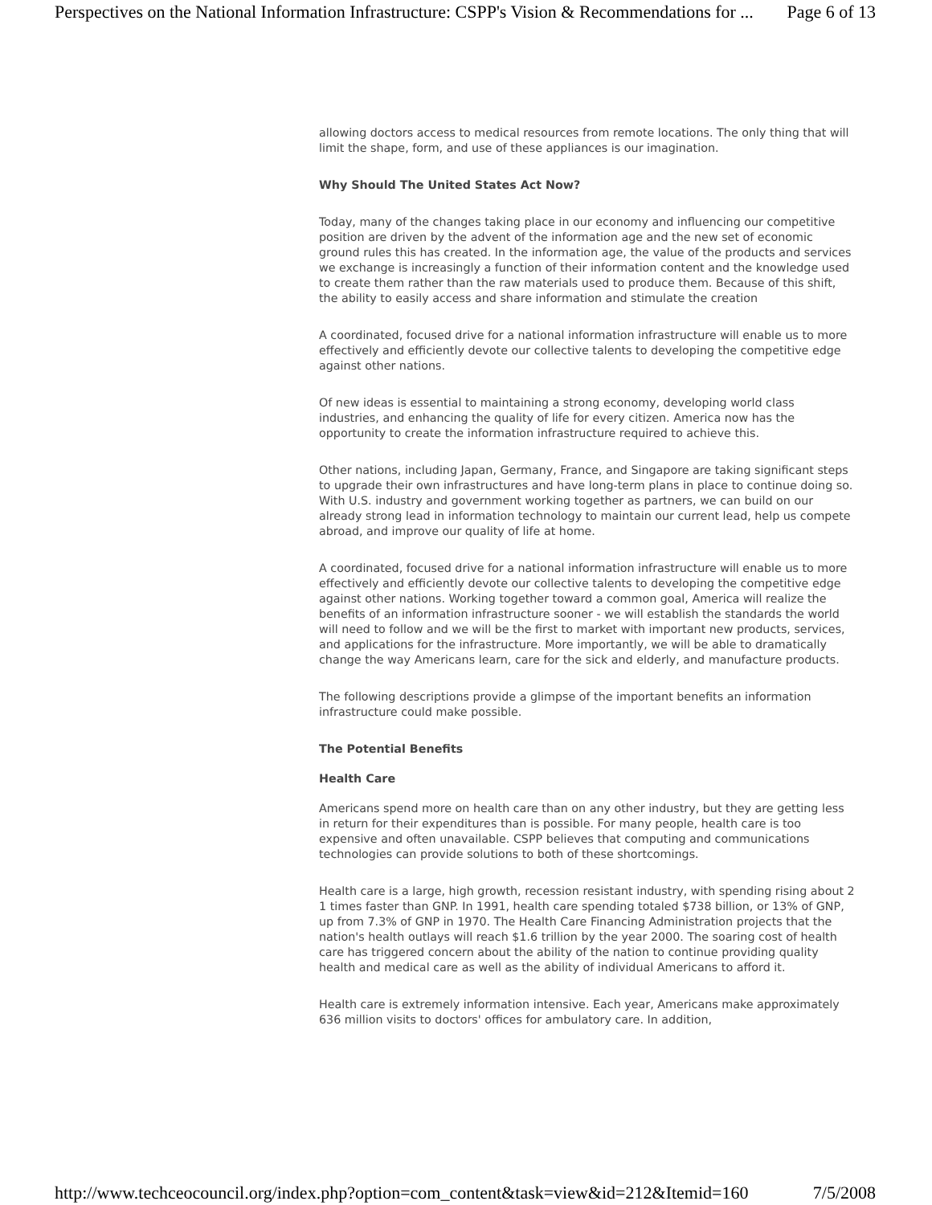Perspectives on the National Information Infrastructure: CSPP's Vision & Recommendations for ... Page 6 of 13
allowing doctors access to medical resources from remote locations. The only thing that will limit the shape, form, and use of these appliances is our imagination.
Why Should The United States Act Now?
Today, many of the changes taking place in our economy and influencing our competitive position are driven by the advent of the information age and the new set of economic ground rules this has created. In the information age, the value of the products and services we exchange is increasingly a function of their information content and the knowledge used to create them rather than the raw materials used to produce them. Because of this shift, the ability to easily access and share information and stimulate the creation
A coordinated, focused drive for a national information infrastructure will enable us to more effectively and efficiently devote our collective talents to developing the competitive edge against other nations.
Of new ideas is essential to maintaining a strong economy, developing world class industries, and enhancing the quality of life for every citizen. America now has the opportunity to create the information infrastructure required to achieve this.
Other nations, including Japan, Germany, France, and Singapore are taking significant steps to upgrade their own infrastructures and have long-term plans in place to continue doing so. With U.S. industry and government working together as partners, we can build on our already strong lead in information technology to maintain our current lead, help us compete abroad, and improve our quality of life at home.
A coordinated, focused drive for a national information infrastructure will enable us to more effectively and efficiently devote our collective talents to developing the competitive edge against other nations. Working together toward a common goal, America will realize the benefits of an information infrastructure sooner - we will establish the standards the world will need to follow and we will be the first to market with important new products, services, and applications for the infrastructure. More importantly, we will be able to dramatically change the way Americans learn, care for the sick and elderly, and manufacture products.
The following descriptions provide a glimpse of the important benefits an information infrastructure could make possible.
The Potential Benefits
Health Care
Americans spend more on health care than on any other industry, but they are getting less in return for their expenditures than is possible. For many people, health care is too expensive and often unavailable. CSPP believes that computing and communications technologies can provide solutions to both of these shortcomings.
Health care is a large, high growth, recession resistant industry, with spending rising about 2 1 times faster than GNP. In 1991, health care spending totaled $738 billion, or 13% of GNP, up from 7.3% of GNP in 1970. The Health Care Financing Administration projects that the nation's health outlays will reach $1.6 trillion by the year 2000. The soaring cost of health care has triggered concern about the ability of the nation to continue providing quality health and medical care as well as the ability of individual Americans to afford it.
Health care is extremely information intensive. Each year, Americans make approximately 636 million visits to doctors' offices for ambulatory care. In addition,
http://www.techceocouncil.org/index.php?option=com_content&task=view&id=212&Itemid=160 7/5/2008